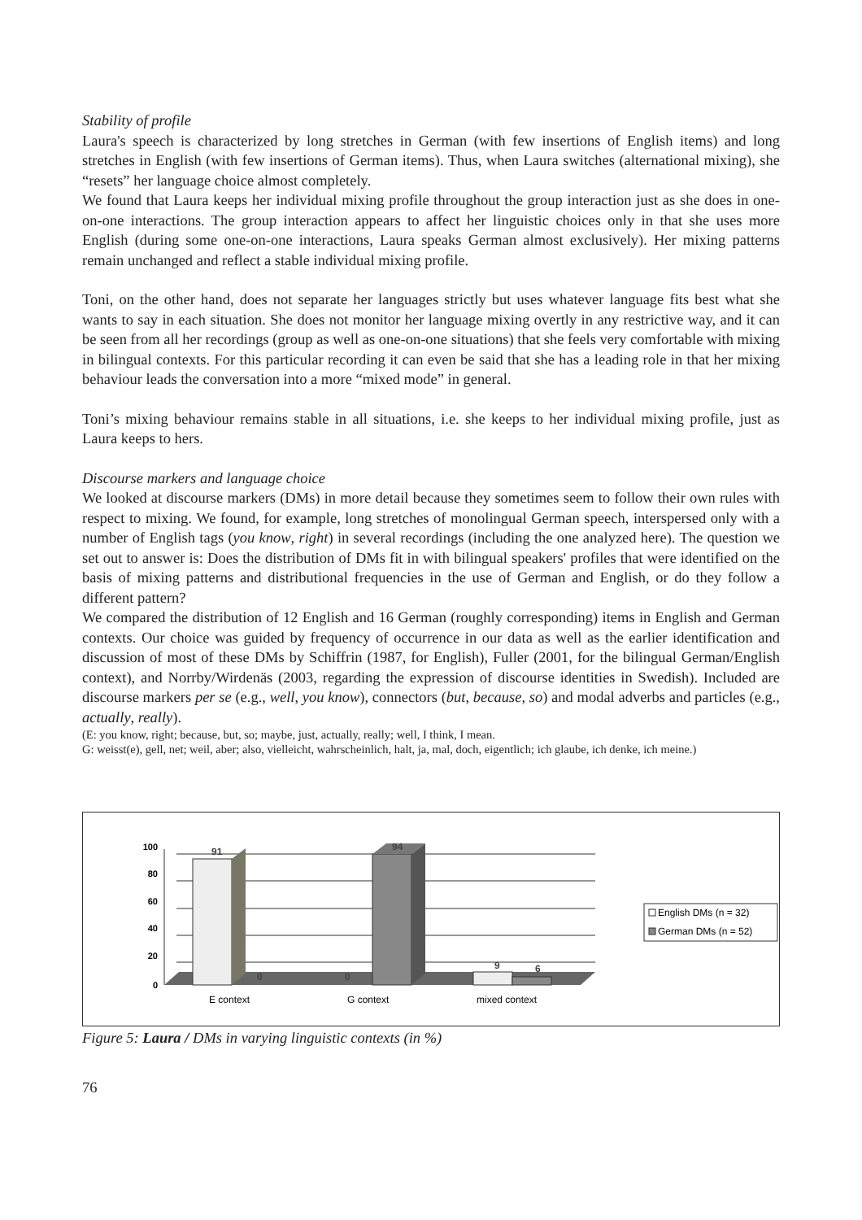Stability of profile
Laura's speech is characterized by long stretches in German (with few insertions of English items) and long stretches in English (with few insertions of German items). Thus, when Laura switches (alternational mixing), she “resets” her language choice almost completely.
We found that Laura keeps her individual mixing profile throughout the group interaction just as she does in one-on-one interactions. The group interaction appears to affect her linguistic choices only in that she uses more English (during some one-on-one interactions, Laura speaks German almost exclusively). Her mixing patterns remain unchanged and reflect a stable individual mixing profile.
Toni, on the other hand, does not separate her languages strictly but uses whatever language fits best what she wants to say in each situation. She does not monitor her language mixing overtly in any restrictive way, and it can be seen from all her recordings (group as well as one-on-one situations) that she feels very comfortable with mixing in bilingual contexts. For this particular recording it can even be said that she has a leading role in that her mixing behaviour leads the conversation into a more “mixed mode” in general.
Toni’s mixing behaviour remains stable in all situations, i.e. she keeps to her individual mixing profile, just as Laura keeps to hers.
Discourse markers and language choice
We looked at discourse markers (DMs) in more detail because they sometimes seem to follow their own rules with respect to mixing. We found, for example, long stretches of monolingual German speech, interspersed only with a number of English tags (you know, right) in several recordings (including the one analyzed here). The question we set out to answer is: Does the distribution of DMs fit in with bilingual speakers' profiles that were identified on the basis of mixing patterns and distributional frequencies in the use of German and English, or do they follow a different pattern?
We compared the distribution of 12 English and 16 German (roughly corresponding) items in English and German contexts. Our choice was guided by frequency of occurrence in our data as well as the earlier identification and discussion of most of these DMs by Schiffrin (1987, for English), Fuller (2001, for the bilingual German/English context), and Norrby/Wirdenäs (2003, regarding the expression of discourse identities in Swedish). Included are discourse markers per se (e.g., well, you know), connectors (but, because, so) and modal adverbs and particles (e.g., actually, really).
(E: you know, right; because, but, so; maybe, just, actually, really; well, I think, I mean.
G: weisst(e), gell, net; weil, aber; also, vielleicht, wahrscheinlich, halt, ja, mal, doch, eigentlich; ich glaube, ich denke, ich meine.)
100
80
60
40
20
0
91
0
94
0
9
6
E context
G context
mixed context
English DMs (n = 32)
German DMs (n = 52)
Figure 5: Laura / DMs in varying linguistic contexts (in %)
76